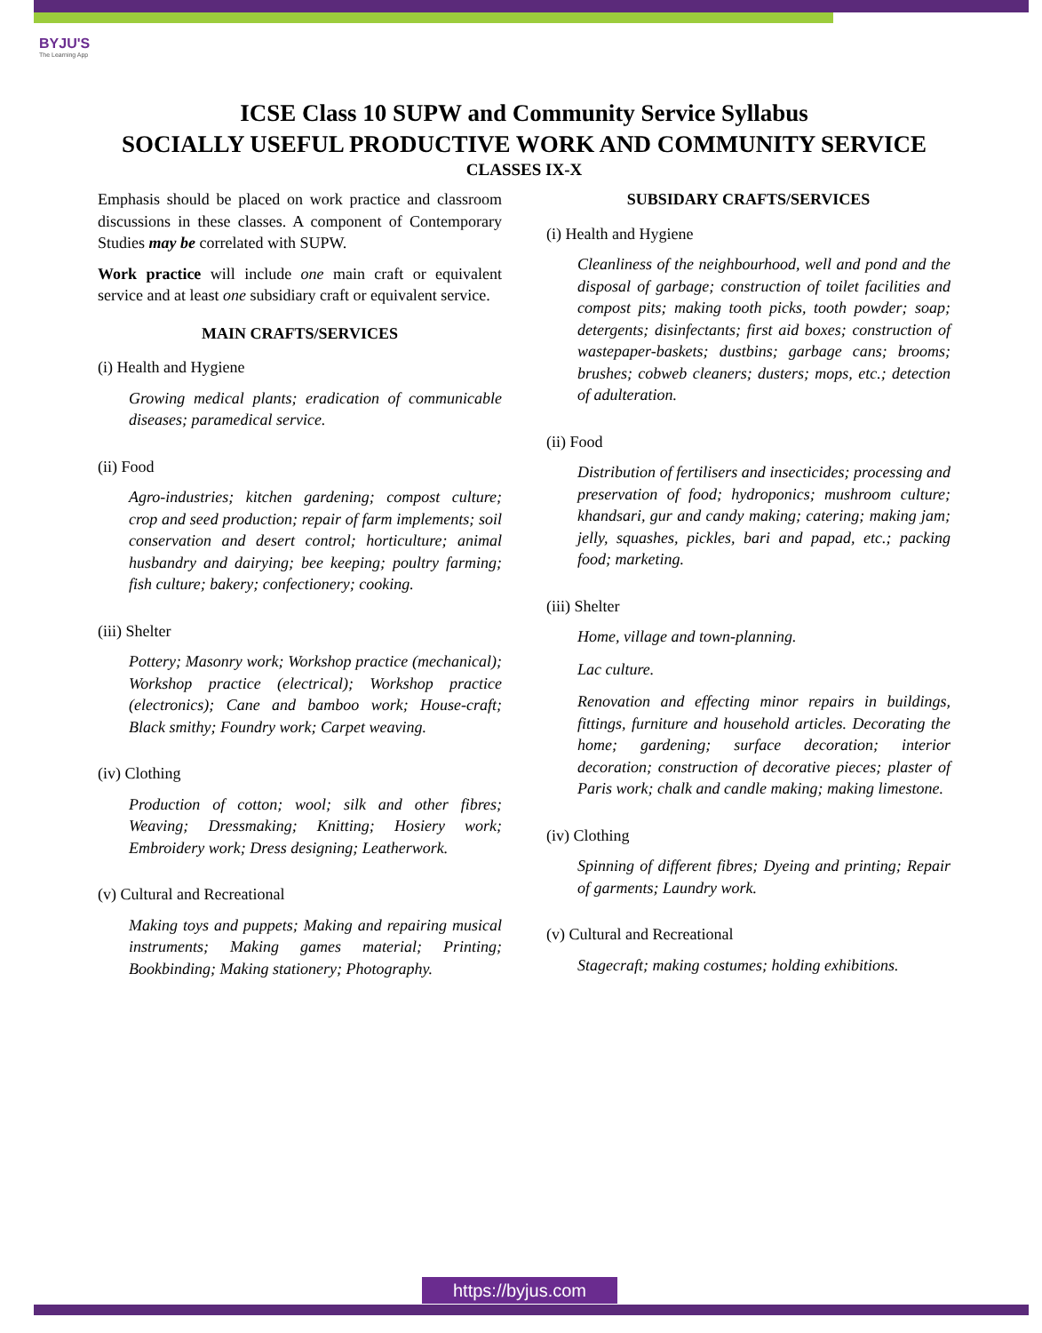BYJU'S
The Learning App
ICSE Class 10 SUPW and Community Service Syllabus
SOCIALLY USEFUL PRODUCTIVE WORK AND COMMUNITY SERVICE
CLASSES IX-X
Emphasis should be placed on work practice and classroom discussions in these classes. A component of Contemporary Studies may be correlated with SUPW.
Work practice will include one main craft or equivalent service and at least one subsidiary craft or equivalent service.
MAIN CRAFTS/SERVICES
(i) Health and Hygiene
Growing medical plants; eradication of communicable diseases; paramedical service.
(ii) Food
Agro-industries; kitchen gardening; compost culture; crop and seed production; repair of farm implements; soil conservation and desert control; horticulture; animal husbandry and dairying; bee keeping; poultry farming; fish culture; bakery; confectionery; cooking.
(iii) Shelter
Pottery; Masonry work; Workshop practice (mechanical); Workshop practice (electrical); Workshop practice (electronics); Cane and bamboo work; House-craft; Black smithy; Foundry work; Carpet weaving.
(iv) Clothing
Production of cotton; wool; silk and other fibres; Weaving; Dressmaking; Knitting; Hosiery work; Embroidery work; Dress designing; Leatherwork.
(v) Cultural and Recreational
Making toys and puppets; Making and repairing musical instruments; Making games material; Printing; Bookbinding; Making stationery; Photography.
SUBSIDARY CRAFTS/SERVICES
(i) Health and Hygiene
Cleanliness of the neighbourhood, well and pond and the disposal of garbage; construction of toilet facilities and compost pits; making tooth picks, tooth powder; soap; detergents; disinfectants; first aid boxes; construction of wastepaper-baskets; dustbins; garbage cans; brooms; brushes; cobweb cleaners; dusters; mops, etc.; detection of adulteration.
(ii) Food
Distribution of fertilisers and insecticides; processing and preservation of food; hydroponics; mushroom culture; khandsari, gur and candy making; catering; making jam; jelly, squashes, pickles, bari and papad, etc.; packing food; marketing.
(iii) Shelter
Home, village and town-planning.
Lac culture.
Renovation and effecting minor repairs in buildings, fittings, furniture and household articles. Decorating the home; gardening; surface decoration; interior decoration; construction of decorative pieces; plaster of Paris work; chalk and candle making; making limestone.
(iv) Clothing
Spinning of different fibres; Dyeing and printing; Repair of garments; Laundry work.
(v) Cultural and Recreational
Stagecraft; making costumes; holding exhibitions.
https://byjus.com